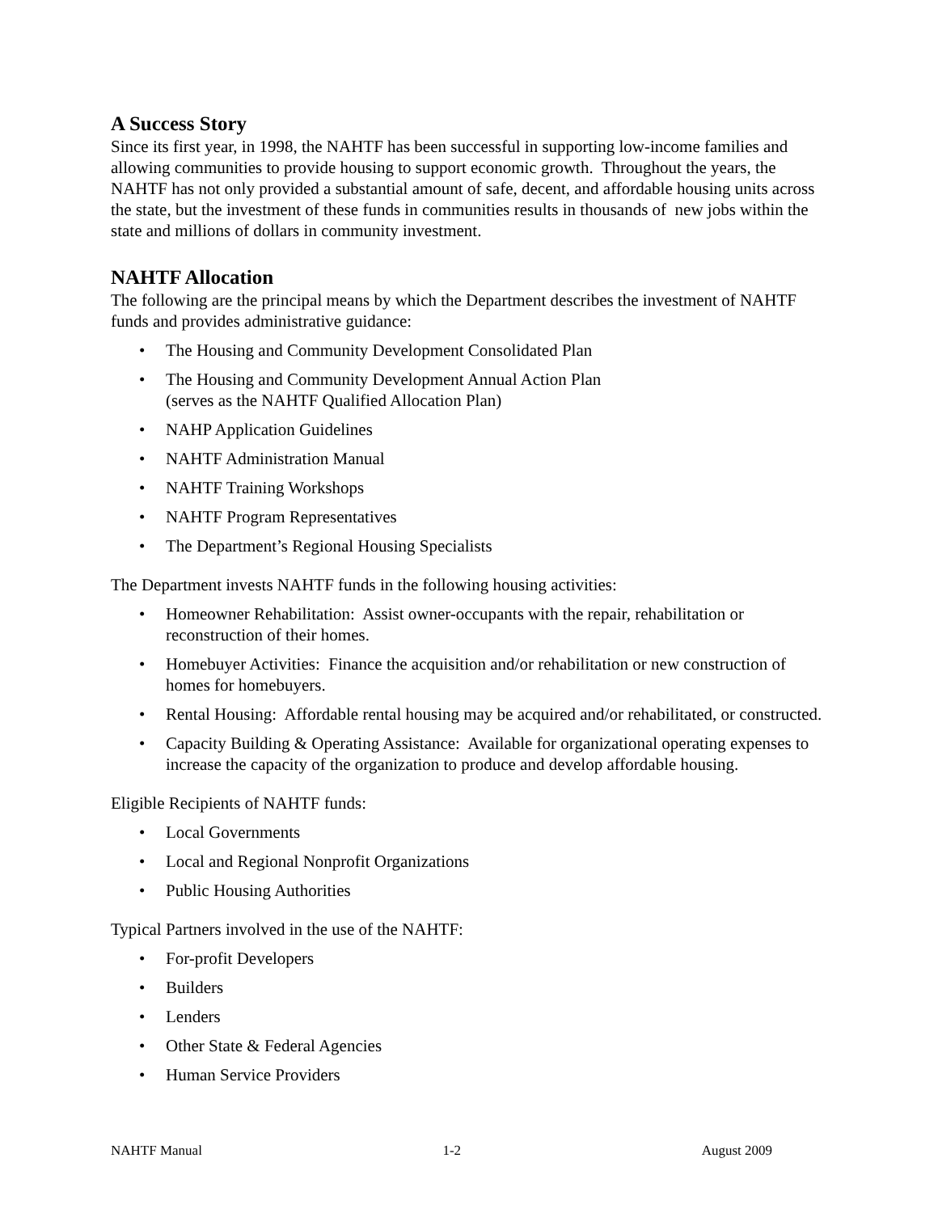A Success Story
Since its first year, in 1998, the NAHTF has been successful in supporting low-income families and allowing communities to provide housing to support economic growth. Throughout the years, the NAHTF has not only provided a substantial amount of safe, decent, and affordable housing units across the state, but the investment of these funds in communities results in thousands of new jobs within the state and millions of dollars in community investment.
NAHTF Allocation
The following are the principal means by which the Department describes the investment of NAHTF funds and provides administrative guidance:
• The Housing and Community Development Consolidated Plan
• The Housing and Community Development Annual Action Plan
(serves as the NAHTF Qualified Allocation Plan)
• NAHP Application Guidelines
• NAHTF Administration Manual
• NAHTF Training Workshops
• NAHTF Program Representatives
• The Department’s Regional Housing Specialists
The Department invests NAHTF funds in the following housing activities:
• Homeowner Rehabilitation: Assist owner-occupants with the repair, rehabilitation or reconstruction of their homes.
• Homebuyer Activities: Finance the acquisition and/or rehabilitation or new construction of homes for homebuyers.
• Rental Housing: Affordable rental housing may be acquired and/or rehabilitated, or constructed.
• Capacity Building & Operating Assistance: Available for organizational operating expenses to increase the capacity of the organization to produce and develop affordable housing.
Eligible Recipients of NAHTF funds:
• Local Governments
• Local and Regional Nonprofit Organizations
• Public Housing Authorities
Typical Partners involved in the use of the NAHTF:
• For-profit Developers
• Builders
• Lenders
• Other State & Federal Agencies
• Human Service Providers
NAHTF Manual 1-2 August 2009